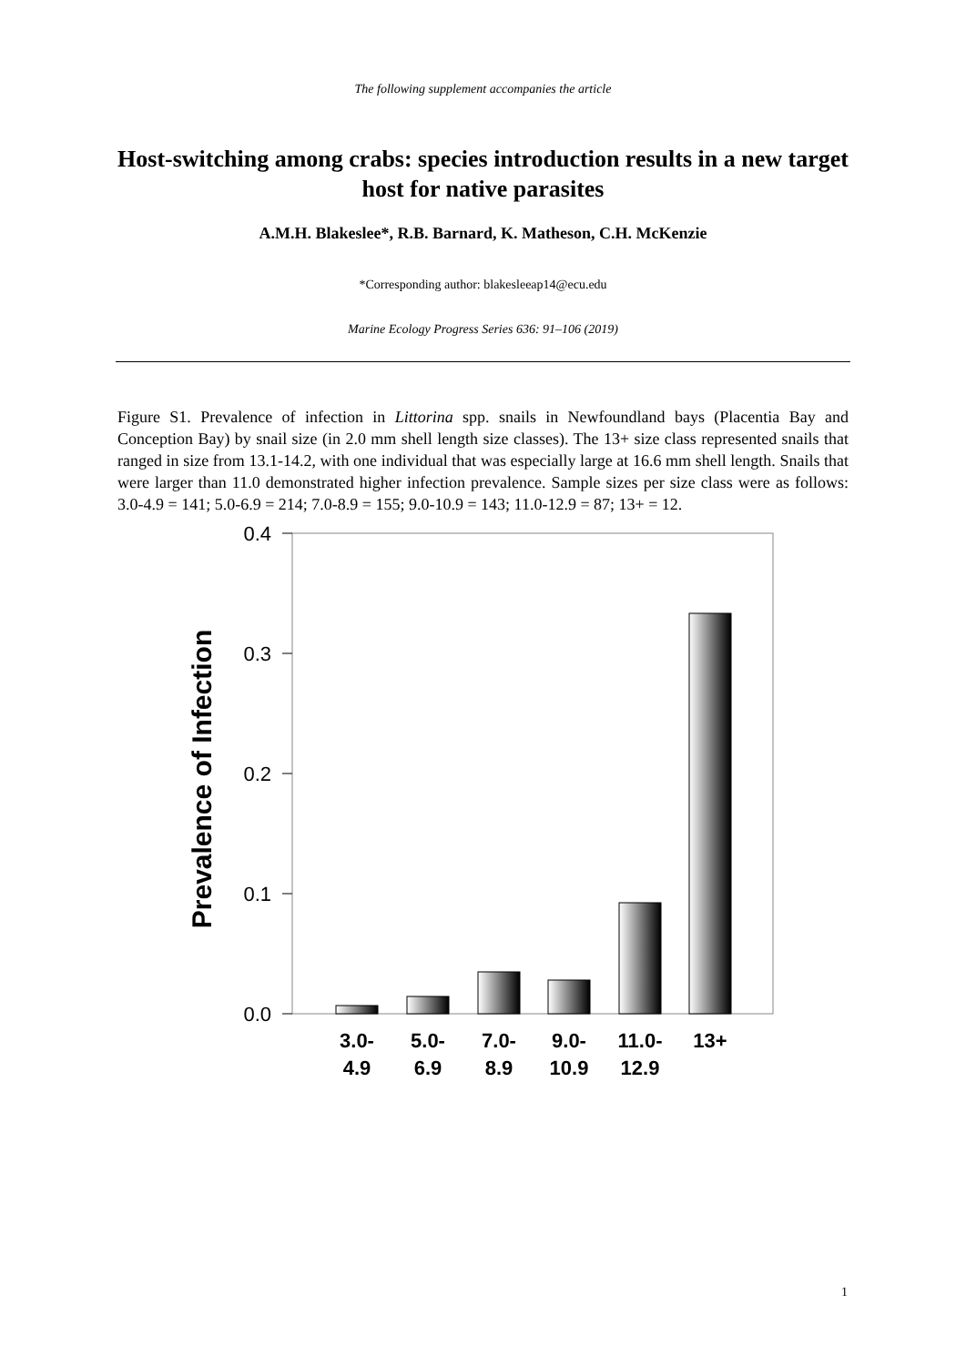The following supplement accompanies the article
Host-switching among crabs: species introduction results in a new target host for native parasites
A.M.H. Blakeslee*, R.B. Barnard, K. Matheson, C.H. McKenzie
*Corresponding author: blakesleeap14@ecu.edu
Marine Ecology Progress Series 636: 91–106 (2019)
Figure S1. Prevalence of infection in Littorina spp. snails in Newfoundland bays (Placentia Bay and Conception Bay) by snail size (in 2.0 mm shell length size classes). The 13+ size class represented snails that ranged in size from 13.1-14.2, with one individual that was especially large at 16.6 mm shell length. Snails that were larger than 11.0 demonstrated higher infection prevalence. Sample sizes per size class were as follows: 3.0-4.9 = 141; 5.0-6.9 = 214; 7.0-8.9 = 155; 9.0-10.9 = 143; 11.0-12.9 = 87; 13+ = 12.
0.4
0.3
0.2
0.1
0.0
Prevalence of Infection
3.0-
4.9
5.0-
6.9
7.0-
8.9
9.0-
10.9
11.0-
12.9
13+
1